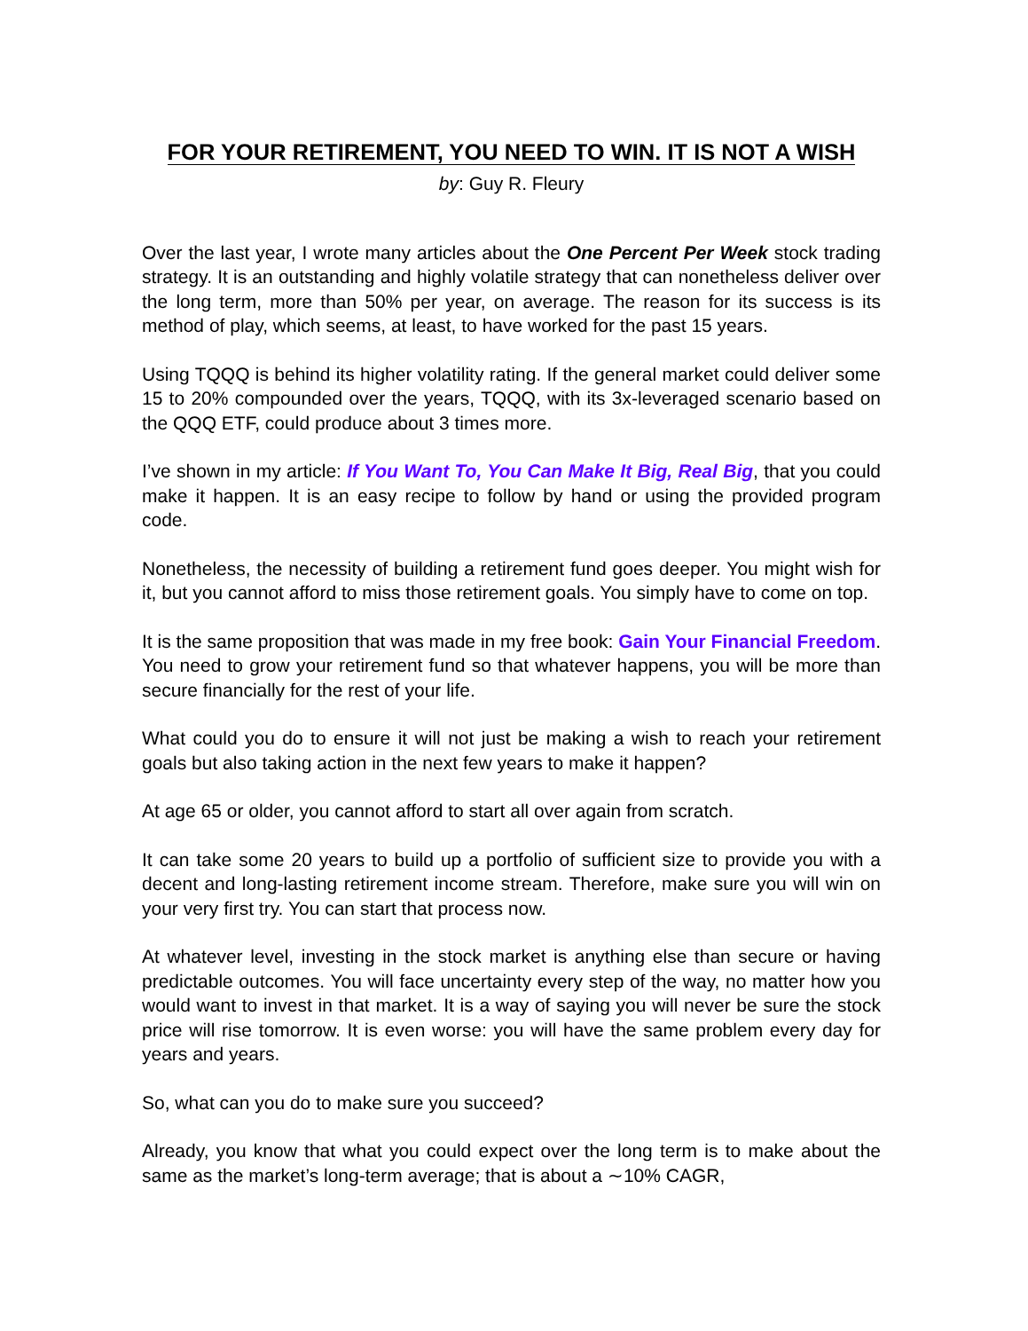FOR YOUR RETIREMENT, YOU NEED TO WIN. IT IS NOT A WISH
by: Guy R. Fleury
Over the last year, I wrote many articles about the One Percent Per Week stock trading strategy. It is an outstanding and highly volatile strategy that can nonetheless deliver over the long term, more than 50% per year, on average. The reason for its success is its method of play, which seems, at least, to have worked for the past 15 years.
Using TQQQ is behind its higher volatility rating. If the general market could deliver some 15 to 20% compounded over the years, TQQQ, with its 3x-leveraged scenario based on the QQQ ETF, could produce about 3 times more.
I’ve shown in my article: If You Want To, You Can Make It Big, Real Big, that you could make it happen. It is an easy recipe to follow by hand or using the provided program code.
Nonetheless, the necessity of building a retirement fund goes deeper. You might wish for it, but you cannot afford to miss those retirement goals. You simply have to come on top.
It is the same proposition that was made in my free book: Gain Your Financial Freedom. You need to grow your retirement fund so that whatever happens, you will be more than secure financially for the rest of your life.
What could you do to ensure it will not just be making a wish to reach your retirement goals but also taking action in the next few years to make it happen?
At age 65 or older, you cannot afford to start all over again from scratch.
It can take some 20 years to build up a portfolio of sufficient size to provide you with a decent and long-lasting retirement income stream. Therefore, make sure you will win on your very first try. You can start that process now.
At whatever level, investing in the stock market is anything else than secure or having predictable outcomes. You will face uncertainty every step of the way, no matter how you would want to invest in that market. It is a way of saying you will never be sure the stock price will rise tomorrow. It is even worse: you will have the same problem every day for years and years.
So, what can you do to make sure you succeed?
Already, you know that what you could expect over the long term is to make about the same as the market’s long-term average; that is about a ∼10% CAGR,